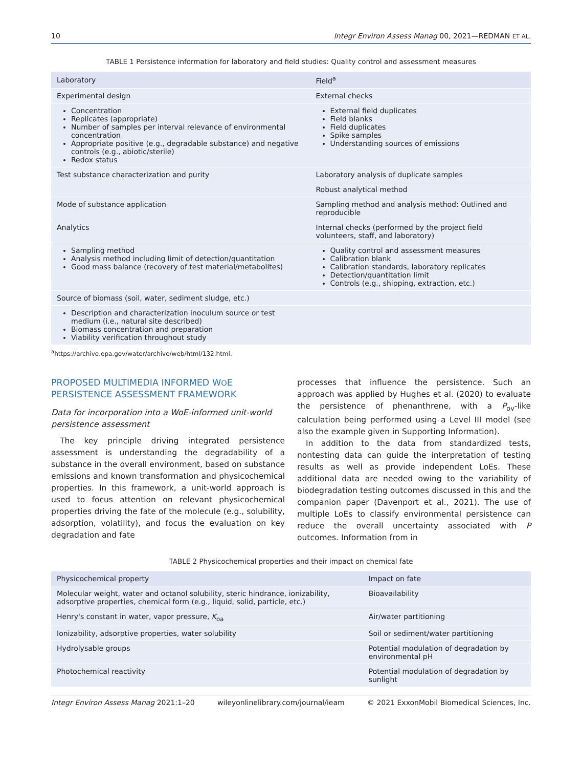10 Integr Environ Assess Manag 00, 2021—REDMAN ET AL.
TABLE 1 Persistence information for laboratory and field studies: Quality control and assessment measures
| Laboratory | Field<sup>a</sup> |
| --- | --- |
| Experimental design | External checks |
| Concentration Replicates (appropriate) Number of samples per interval relevance of environmental concentration Appropriate positive (e.g., degradable substance) and negative controls (e.g., abiotic/sterile) Redox status | External field duplicates Field blanks Field duplicates Spike samples Understanding sources of emissions |
| Test substance characterization and purity | Laboratory analysis of duplicate samples |
| | Robust analytical method |
| Mode of substance application | Sampling method and analysis method: Outlined and reproducible |
| Analytics | Internal checks (performed by the project field volunteers, staff, and laboratory) |
| Sampling method Analysis method including limit of detection/quantitation Good mass balance (recovery of test material/metabolites) | Quality control and assessment measures Calibration blank Calibration standards, laboratory replicates Detection/quantitation limit Controls (e.g., shipping, extraction, etc.) |
| Source of biomass (soil, water, sediment sludge, etc.) | |
| Description and characterization inoculum source or test medium (i.e., natural site described) Biomass concentration and preparation Viability verification throughout study | |
<sup>a</sup> https://archive.epa.gov/water/archive/web/html/132.html.
PROPOSED MULTIMEDIA INFORMED WOE PERSISTENCE ASSESSMENT FRAMEWORK
Data for incorporation into a WoE-informed unit-world persistence assessment
The key principle driving integrated persistence assessment is understanding the degradability of a substance in the overall environment, based on substance emissions and known transformation and physicochemical properties. In this framework, a unit-world approach is used to focus attention on relevant physicochemical properties driving the fate of the molecule (e.g., solubility, adsorption, volatility), and focus the evaluation on key degradation and fate
processes that influence the persistence. Such an approach was applied by Hughes et al. (2020) to evaluate the persistence of phenanthrene, with a P<sub>ov</sub>-like calculation being performed using a Level III model (see also the example given in Supporting Information).
In addition to the data from standardized tests, nontesting data can guide the interpretation of testing results as well as provide independent LoEs. These additional data are needed owing to the variability of biodegradation testing outcomes discussed in this and the companion paper (Davenport et al., 2021). The use of multiple LoEs to classify environmental persistence can reduce the overall uncertainty associated with P outcomes. Information from in
TABLE 2 Physicochemical properties and their impact on chemical fate
| Physicochemical property | Impact on fate |
| --- | --- |
| Molecular weight, water and octanol solubility, steric hindrance, ionizability, adsorptive properties, chemical form (e.g., liquid, solid, particle, etc.) | Bioavailability |
| Henry's constant in water, vapor pressure, K<sub>oa</sub> | Air/water partitioning |
| Ionizability, adsorptive properties, water solubility | Soil or sediment/water partitioning |
| Hydrolysable groups | Potential modulation of degradation by environmental pH |
| Photochemical reactivity | Potential modulation of degradation by sunlight |
Integr Environ Assess Manag 2021:1–20 wileyonlinelibrary.com/journal/ieam © 2021 ExxonMobil Biomedical Sciences, Inc.